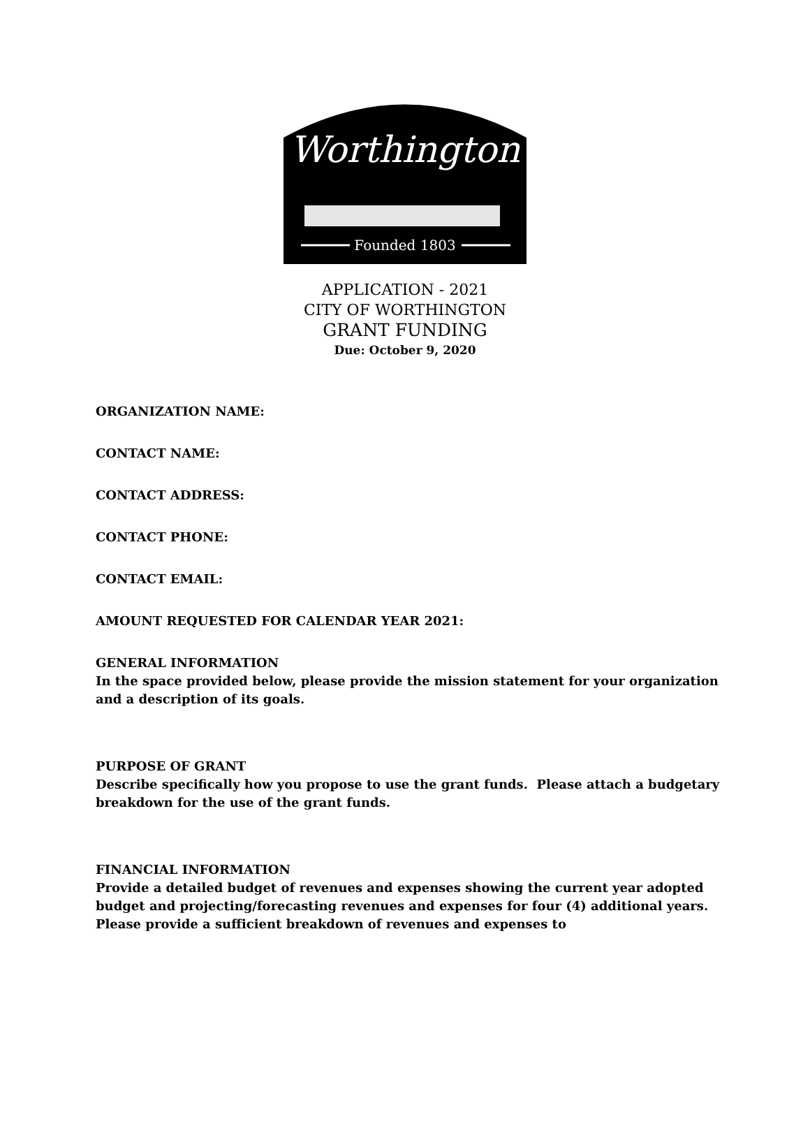Worthington
Founded 1803
APPLICATION - 2021
CITY OF WORTHINGTON
GRANT FUNDING
Due: October 9, 2020
ORGANIZATION NAME:
CONTACT NAME:
CONTACT ADDRESS:
CONTACT PHONE:
CONTACT EMAIL:
AMOUNT REQUESTED FOR CALENDAR YEAR 2021:
GENERAL INFORMATION
In the space provided below, please provide the mission statement for your organization and a description of its goals.
PURPOSE OF GRANT
Describe specifically how you propose to use the grant funds. Please attach a budgetary breakdown for the use of the grant funds.
FINANCIAL INFORMATION
Provide a detailed budget of revenues and expenses showing the current year adopted budget and projecting/forecasting revenues and expenses for four (4) additional years. Please provide a sufficient breakdown of revenues and expenses to